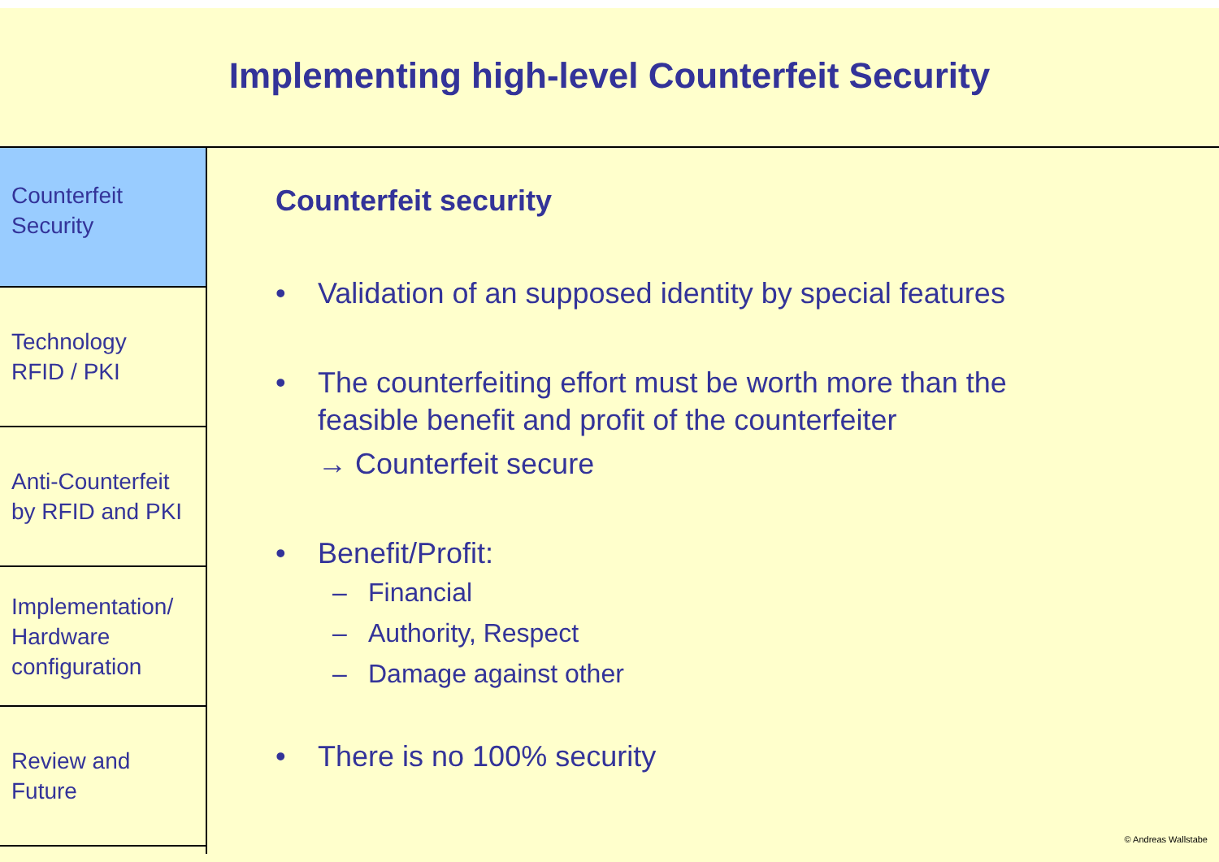Implementing high-level Counterfeit Security
Counterfeit
Security
Technology
RFID / PKI
Anti-Counterfeit
by RFID and PKI
Implementation/
Hardware
configuration
Review and
Future
Counterfeit security
• Validation of an supposed identity by special features
• The counterfeiting effort must be worth more than the
feasible benefit and profit of the counterfeiter
→ Counterfeit secure
• Benefit/Profit:
– Financial
– Authority, Respect
– Damage against other
• There is no 100% security
© Andreas Wallstabe